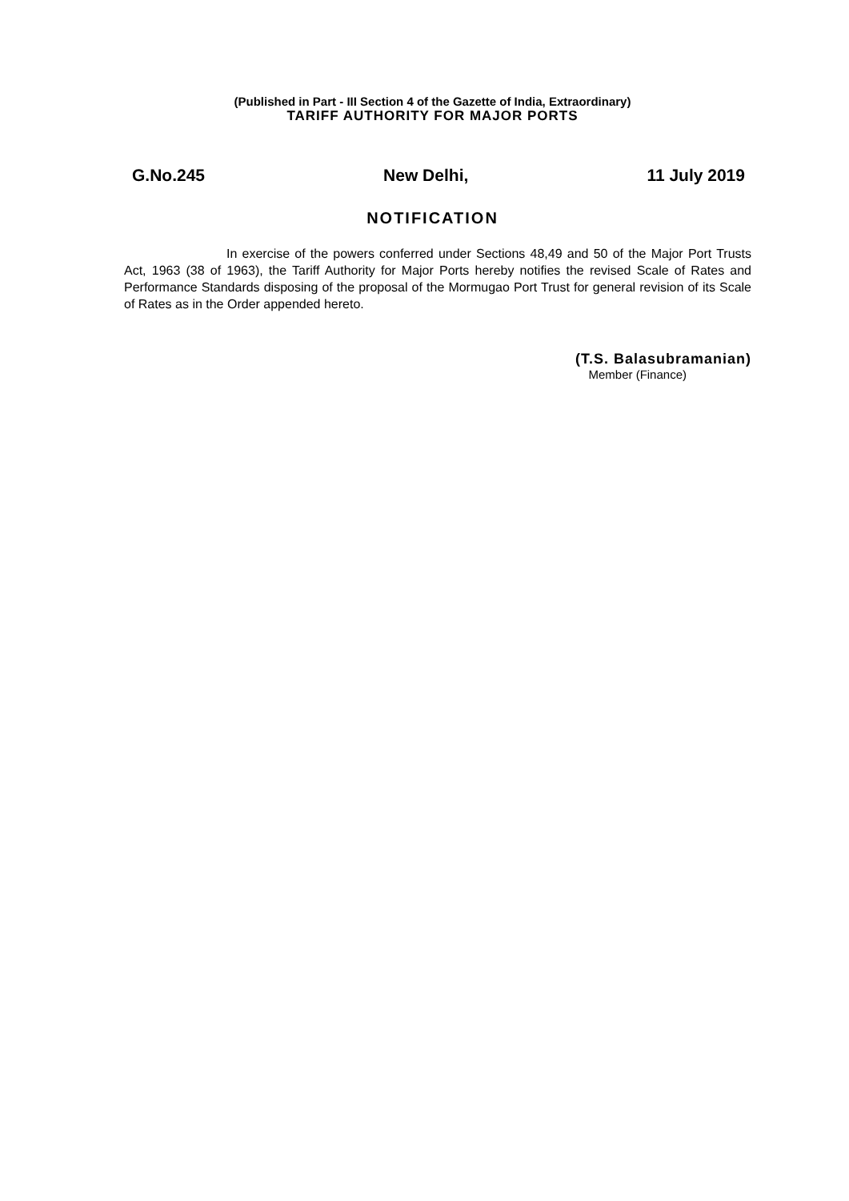(Published in Part - III Section 4 of the Gazette of India, Extraordinary)
TARIFF AUTHORITY FOR MAJOR PORTS
G.No.245 New Delhi, 11 July 2019
NOTIFICATION
In exercise of the powers conferred under Sections 48,49 and 50 of the Major Port Trusts Act, 1963 (38 of 1963), the Tariff Authority for Major Ports hereby notifies the revised Scale of Rates and Performance Standards disposing of the proposal of the Mormugao Port Trust for general revision of its Scale of Rates as in the Order appended hereto.
(T.S. Balasubramanian)
Member (Finance)